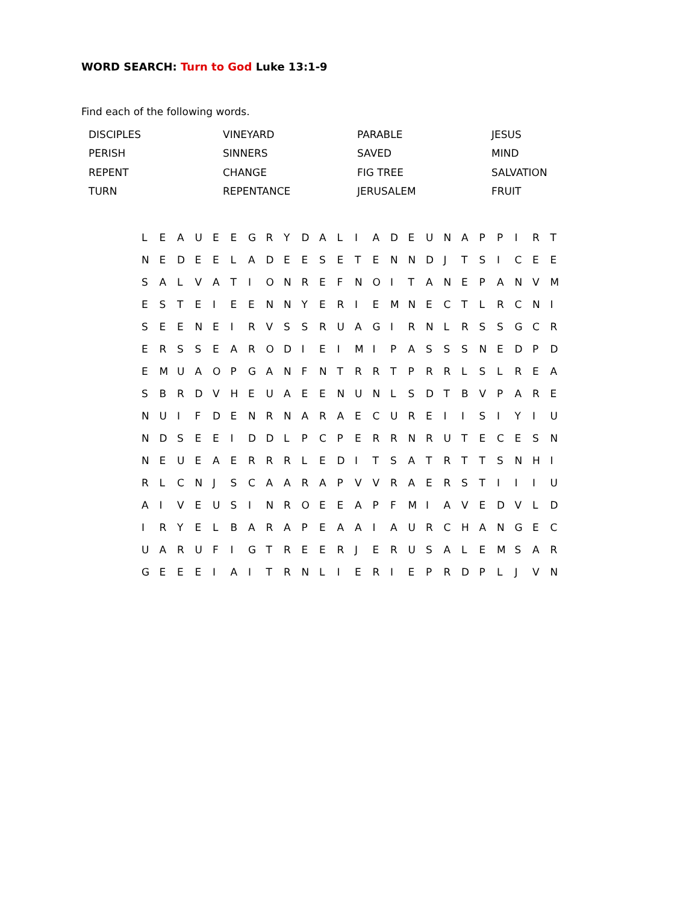WORD SEARCH: Turn to God Luke 13:1-9
Find each of the following words.
| DISCIPLES | VINEYARD | PARABLE | JESUS |
| PERISH | SINNERS | SAVED | MIND |
| REPENT | CHANGE | FIG TREE | SALVATION |
| TURN | REPENTANCE | JERUSALEM | FRUIT |
| L | E | A | U | E | E | G | R | Y | D | A | L | I | A | D | E | U | N | A | P | P | I | R | T |
| N | E | D | E | E | L | A | D | E | E | S | E | T | E | N | N | D | J | T | S | I | C | E | E |
| S | A | L | V | A | T | I | O | N | R | E | F | N | O | I | T | A | N | E | P | A | N | V | M |
| E | S | T | E | I | E | E | N | N | Y | E | R | I | E | M | N | E | C | T | L | R | C | N | I |
| S | E | E | N | E | I | R | V | S | S | R | U | A | G | I | R | N | L | R | S | S | G | C | R |
| E | R | S | S | E | A | R | O | D | I | E | I | M | I | P | A | S | S | S | N | E | D | P | D |
| E | M | U | A | O | P | G | A | N | F | N | T | R | R | T | P | R | R | L | S | L | R | E | A |
| S | B | R | D | V | H | E | U | A | E | E | N | U | N | L | S | D | T | B | V | P | A | R | E |
| N | U | I | F | D | E | N | R | N | A | R | A | E | C | U | R | E | I | I | S | I | Y | I | U |
| N | D | S | E | E | I | D | D | L | P | C | P | E | R | R | N | R | U | T | E | C | E | S | N |
| N | E | U | E | A | E | R | R | R | L | E | D | I | T | S | A | T | R | T | T | S | N | H | I |
| R | L | C | N | J | S | C | A | A | R | A | P | V | V | R | A | E | R | S | T | I | I | I | U |
| A | I | V | E | U | S | I | N | R | O | E | E | A | P | F | M | I | A | V | E | D | V | L | D |
| I | R | Y | E | L | B | A | R | A | P | E | A | A | I | A | U | R | C | H | A | N | G | E | C |
| U | A | R | U | F | I | G | T | R | E | E | R | J | E | R | U | S | A | L | E | M | S | A | R |
| G | E | E | E | I | A | I | T | R | N | L | I | E | R | I | E | P | R | D | P | L | J | V | N |